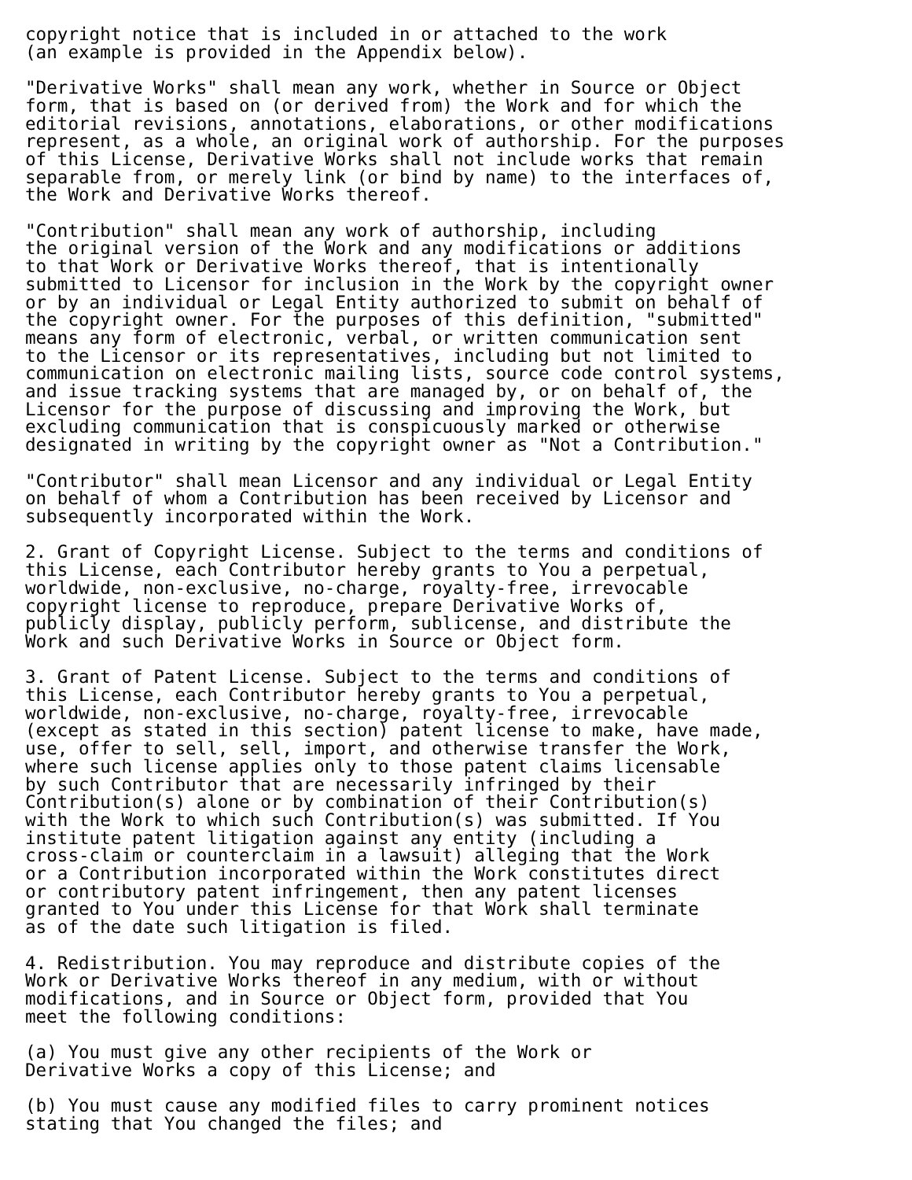copyright notice that is included in or attached to the work
(an example is provided in the Appendix below).

"Derivative Works" shall mean any work, whether in Source or Object
form, that is based on (or derived from) the Work and for which the
editorial revisions, annotations, elaborations, or other modifications
represent, as a whole, an original work of authorship. For the purposes
of this License, Derivative Works shall not include works that remain
separable from, or merely link (or bind by name) to the interfaces of,
the Work and Derivative Works thereof.

"Contribution" shall mean any work of authorship, including
the original version of the Work and any modifications or additions
to that Work or Derivative Works thereof, that is intentionally
submitted to Licensor for inclusion in the Work by the copyright owner
or by an individual or Legal Entity authorized to submit on behalf of
the copyright owner. For the purposes of this definition, "submitted"
means any form of electronic, verbal, or written communication sent
to the Licensor or its representatives, including but not limited to
communication on electronic mailing lists, source code control systems,
and issue tracking systems that are managed by, or on behalf of, the
Licensor for the purpose of discussing and improving the Work, but
excluding communication that is conspicuously marked or otherwise
designated in writing by the copyright owner as "Not a Contribution."

"Contributor" shall mean Licensor and any individual or Legal Entity
on behalf of whom a Contribution has been received by Licensor and
subsequently incorporated within the Work.

2. Grant of Copyright License. Subject to the terms and conditions of
this License, each Contributor hereby grants to You a perpetual,
worldwide, non-exclusive, no-charge, royalty-free, irrevocable
copyright license to reproduce, prepare Derivative Works of,
publicly display, publicly perform, sublicense, and distribute the
Work and such Derivative Works in Source or Object form.

3. Grant of Patent License. Subject to the terms and conditions of
this License, each Contributor hereby grants to You a perpetual,
worldwide, non-exclusive, no-charge, royalty-free, irrevocable
(except as stated in this section) patent license to make, have made,
use, offer to sell, sell, import, and otherwise transfer the Work,
where such license applies only to those patent claims licensable
by such Contributor that are necessarily infringed by their
Contribution(s) alone or by combination of their Contribution(s)
with the Work to which such Contribution(s) was submitted. If You
institute patent litigation against any entity (including a
cross-claim or counterclaim in a lawsuit) alleging that the Work
or a Contribution incorporated within the Work constitutes direct
or contributory patent infringement, then any patent licenses
granted to You under this License for that Work shall terminate
as of the date such litigation is filed.

4. Redistribution. You may reproduce and distribute copies of the
Work or Derivative Works thereof in any medium, with or without
modifications, and in Source or Object form, provided that You
meet the following conditions:

(a) You must give any other recipients of the Work or
Derivative Works a copy of this License; and

(b) You must cause any modified files to carry prominent notices
stating that You changed the files; and